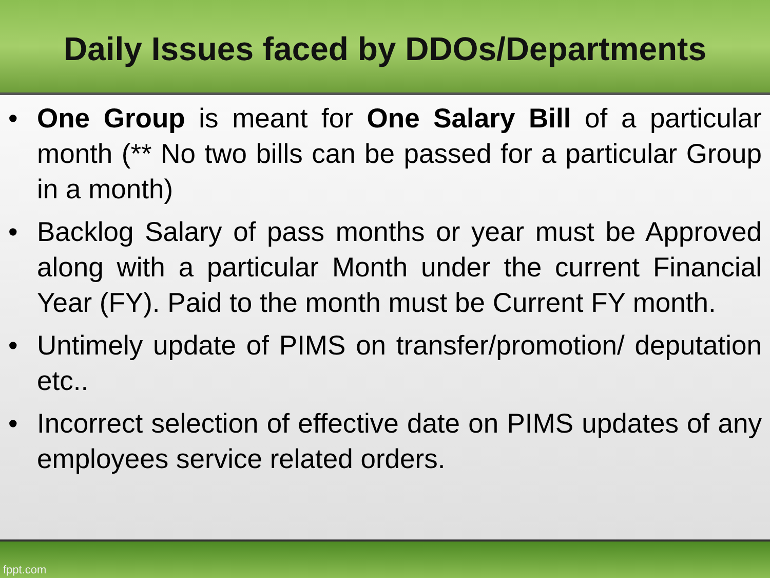Daily Issues faced by DDOs/Departments
• One Group is meant for One Salary Bill of a particular month (** No two bills can be passed for a particular Group in a month)
• Backlog Salary of pass months or year must be Approved along with a particular Month under the current Financial Year (FY). Paid to the month must be Current FY month.
• Untimely update of PIMS on transfer/promotion/ deputation etc..
• Incorrect selection of effective date on PIMS updates of any employees service related orders.
fppt.com